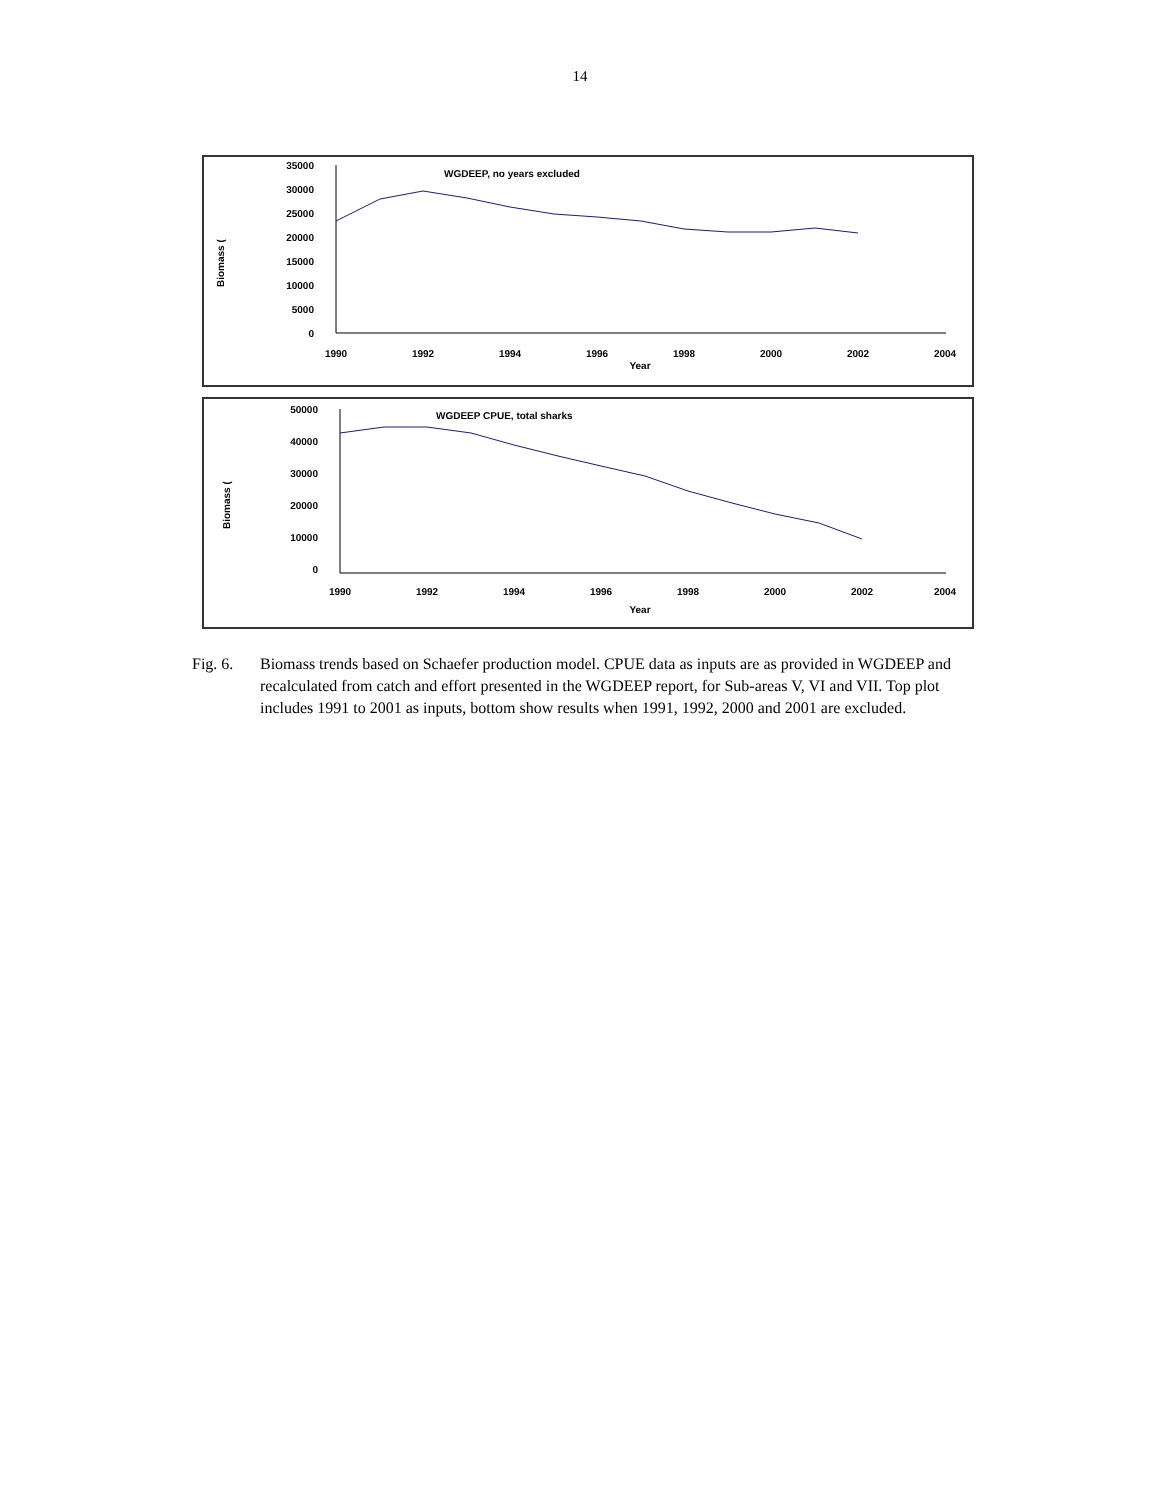14
Biomass (
35000
30000
25000
20000
15000
10000
5000
0
1990
1992
1994
1996
1998
2000
2002
2004
Year
WGDEEP, no years excluded
Biomass (
50000
40000
30000
20000
10000
0
1990
1992
1994
1996
1998
2000
2002
2004
Year
WGDEEP CPUE, total sharks
Fig. 6. Biomass trends based on Schaefer production model. CPUE data as inputs are as provided in WGDEEP and recalculated from catch and effort presented in the WGDEEP report, for Sub-areas V, VI and VII. Top plot includes 1991 to 2001 as inputs, bottom show results when 1991, 1992, 2000 and 2001 are excluded.